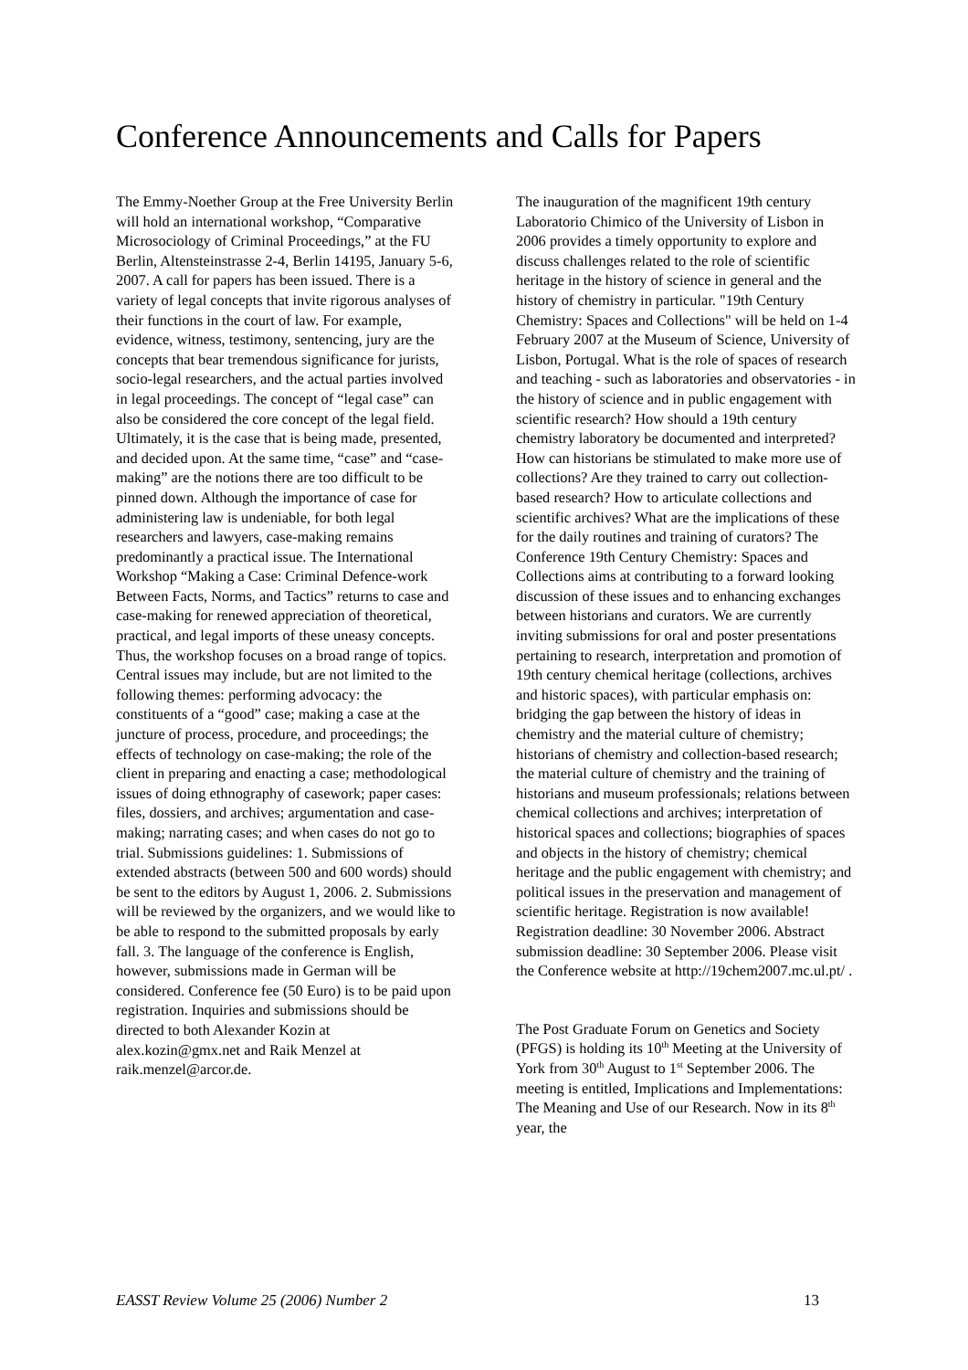Conference Announcements and Calls for Papers
The Emmy-Noether Group at the Free University Berlin will hold an international workshop, “Comparative Microsociology of Criminal Proceedings,” at the FU Berlin, Altensteinstrasse 2-4, Berlin 14195, January 5-6, 2007. A call for papers has been issued. There is a variety of legal concepts that invite rigorous analyses of their functions in the court of law. For example, evidence, witness, testimony, sentencing, jury are the concepts that bear tremendous significance for jurists, socio-legal researchers, and the actual parties involved in legal proceedings. The concept of “legal case” can also be considered the core concept of the legal field. Ultimately, it is the case that is being made, presented, and decided upon. At the same time, “case” and “case-making” are the notions there are too difficult to be pinned down. Although the importance of case for administering law is undeniable, for both legal researchers and lawyers, case-making remains predominantly a practical issue. The International Workshop “Making a Case: Criminal Defence-work Between Facts, Norms, and Tactics” returns to case and case-making for renewed appreciation of theoretical, practical, and legal imports of these uneasy concepts. Thus, the workshop focuses on a broad range of topics. Central issues may include, but are not limited to the following themes: performing advocacy: the constituents of a “good” case; making a case at the juncture of process, procedure, and proceedings; the effects of technology on case-making; the role of the client in preparing and enacting a case; methodological issues of doing ethnography of casework; paper cases: files, dossiers, and archives; argumentation and case-making; narrating cases; and when cases do not go to trial. Submissions guidelines: 1. Submissions of extended abstracts (between 500 and 600 words) should be sent to the editors by August 1, 2006. 2. Submissions will be reviewed by the organizers, and we would like to be able to respond to the submitted proposals by early fall. 3. The language of the conference is English, however, submissions made in German will be considered. Conference fee (50 Euro) is to be paid upon registration. Inquiries and submissions should be directed to both Alexander Kozin at alex.kozin@gmx.net and Raik Menzel at raik.menzel@arcor.de.
The inauguration of the magnificent 19th century Laboratorio Chimico of the University of Lisbon in 2006 provides a timely opportunity to explore and discuss challenges related to the role of scientific heritage in the history of science in general and the history of chemistry in particular. "19th Century Chemistry: Spaces and Collections" will be held on 1-4 February 2007 at the Museum of Science, University of Lisbon, Portugal. What is the role of spaces of research and teaching - such as laboratories and observatories - in the history of science and in public engagement with scientific research? How should a 19th century chemistry laboratory be documented and interpreted? How can historians be stimulated to make more use of collections? Are they trained to carry out collection-based research? How to articulate collections and scientific archives? What are the implications of these for the daily routines and training of curators? The Conference 19th Century Chemistry: Spaces and Collections aims at contributing to a forward looking discussion of these issues and to enhancing exchanges between historians and curators. We are currently inviting submissions for oral and poster presentations pertaining to research, interpretation and promotion of 19th century chemical heritage (collections, archives and historic spaces), with particular emphasis on: bridging the gap between the history of ideas in chemistry and the material culture of chemistry; historians of chemistry and collection-based research; the material culture of chemistry and the training of historians and museum professionals; relations between chemical collections and archives; interpretation of historical spaces and collections; biographies of spaces and objects in the history of chemistry; chemical heritage and the public engagement with chemistry; and political issues in the preservation and management of scientific heritage. Registration is now available! Registration deadline: 30 November 2006. Abstract submission deadline: 30 September 2006. Please visit the Conference website at http://19chem2007.mc.ul.pt/ .
The Post Graduate Forum on Genetics and Society (PFGS) is holding its 10<sup>th</sup> Meeting at the University of York from 30<sup>th</sup> August to 1<sup>st</sup> September 2006. The meeting is entitled, Implications and Implementations: The Meaning and Use of our Research. Now in its 8<sup>th</sup> year, the
EASST Review Volume 25 (2006) Number 2 13